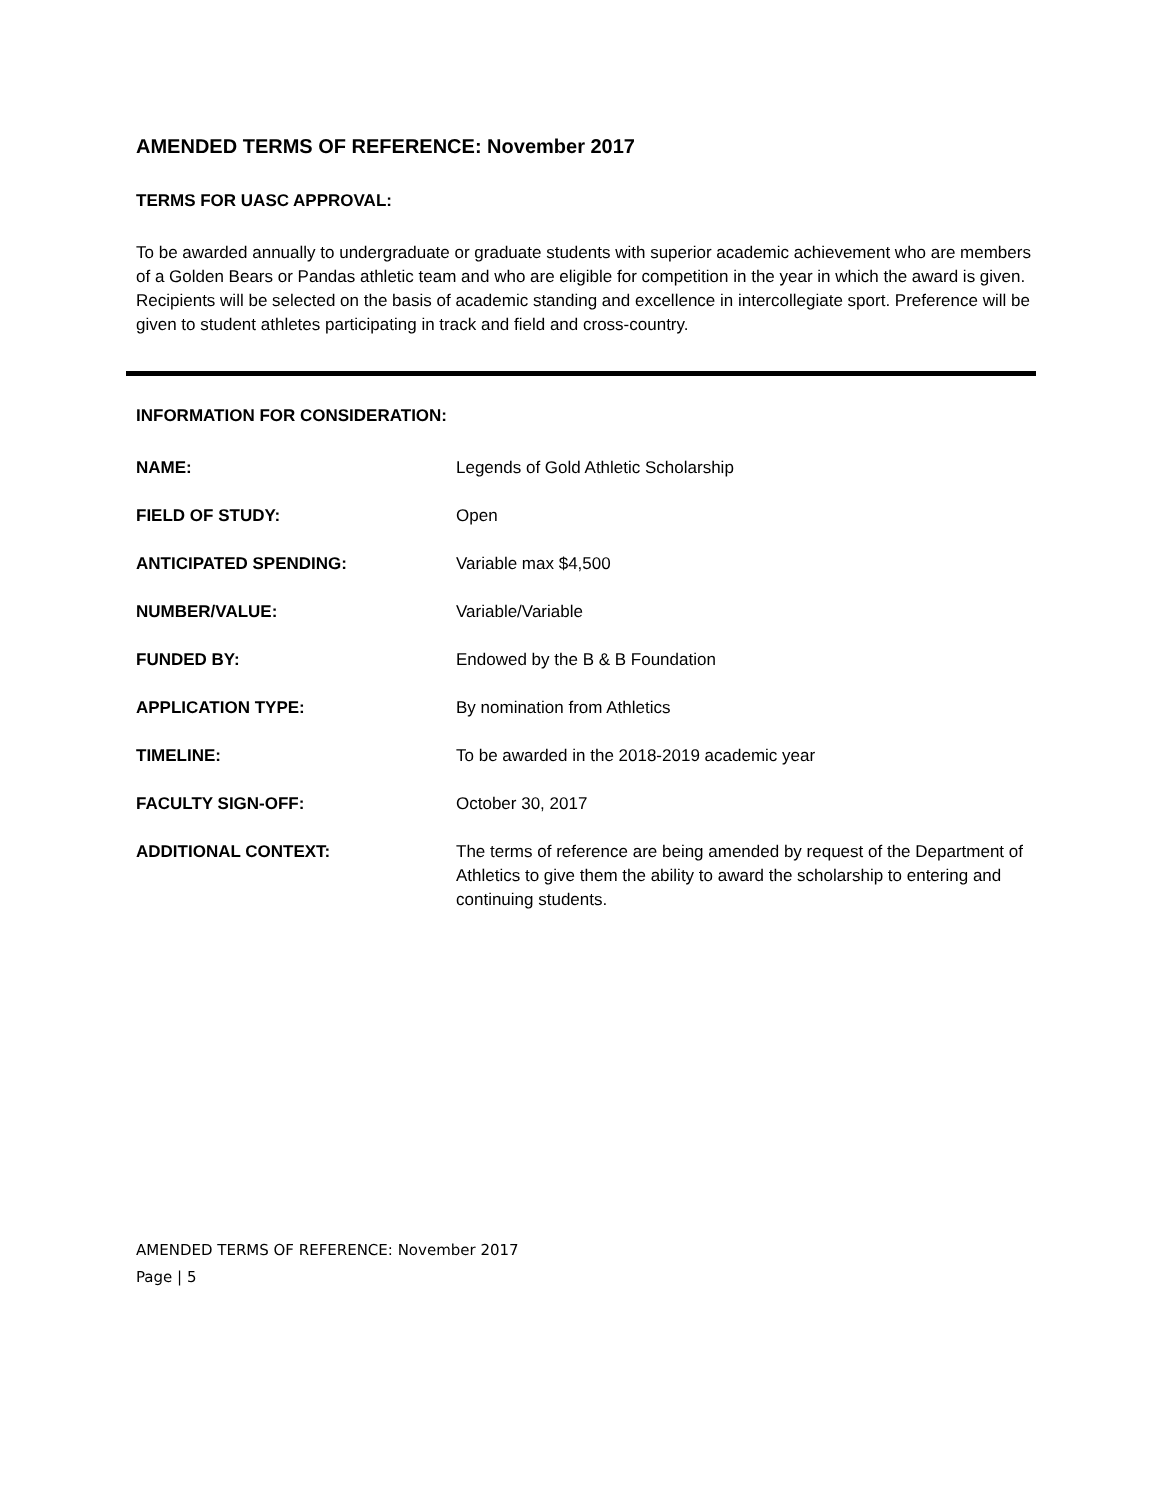AMENDED TERMS OF REFERENCE: November 2017
TERMS FOR UASC APPROVAL:
To be awarded annually to undergraduate or graduate students with superior academic achievement who are members of a Golden Bears or Pandas athletic team and who are eligible for competition in the year in which the award is given. Recipients will be selected on the basis of academic standing and excellence in intercollegiate sport. Preference will be given to student athletes participating in track and field and cross-country.
INFORMATION FOR CONSIDERATION:
| NAME: | Legends of Gold Athletic Scholarship |
| FIELD OF STUDY: | Open |
| ANTICIPATED SPENDING: | Variable max $4,500 |
| NUMBER/VALUE: | Variable/Variable |
| FUNDED BY: | Endowed by the B & B Foundation |
| APPLICATION TYPE: | By nomination from Athletics |
| TIMELINE: | To be awarded in the 2018-2019 academic year |
| FACULTY SIGN-OFF: | October 30, 2017 |
| ADDITIONAL CONTEXT: | The terms of reference are being amended by request of the Department of Athletics to give them the ability to award the scholarship to entering and continuing students. |
AMENDED TERMS OF REFERENCE: November 2017
Page | 5